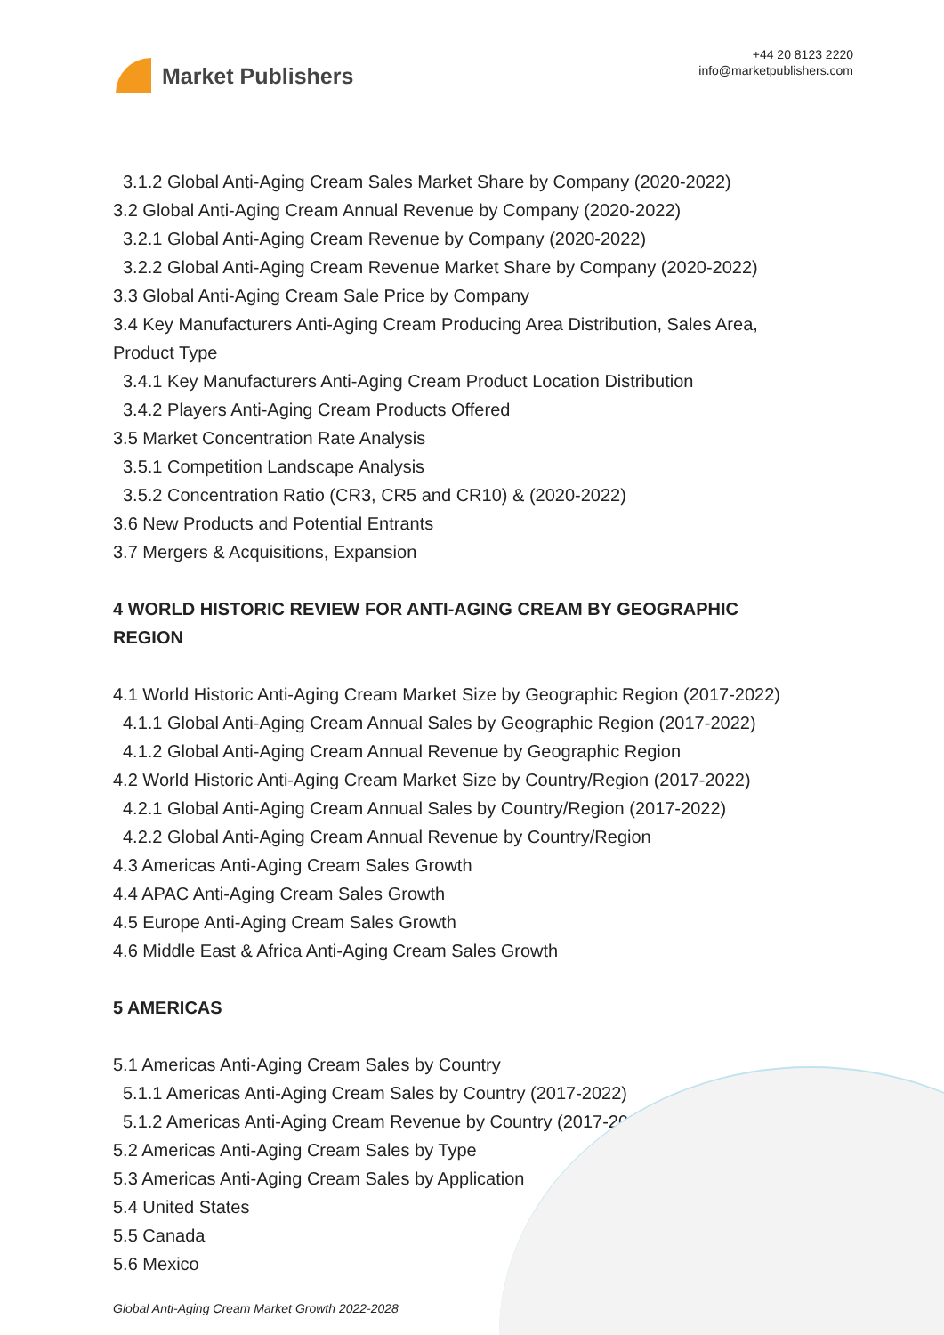Market Publishers
+44 20 8123 2220
info@marketpublishers.com
3.1.2 Global Anti-Aging Cream Sales Market Share by Company (2020-2022)
3.2 Global Anti-Aging Cream Annual Revenue by Company (2020-2022)
3.2.1 Global Anti-Aging Cream Revenue by Company (2020-2022)
3.2.2 Global Anti-Aging Cream Revenue Market Share by Company (2020-2022)
3.3 Global Anti-Aging Cream Sale Price by Company
3.4 Key Manufacturers Anti-Aging Cream Producing Area Distribution, Sales Area,
Product Type
3.4.1 Key Manufacturers Anti-Aging Cream Product Location Distribution
3.4.2 Players Anti-Aging Cream Products Offered
3.5 Market Concentration Rate Analysis
3.5.1 Competition Landscape Analysis
3.5.2 Concentration Ratio (CR3, CR5 and CR10) & (2020-2022)
3.6 New Products and Potential Entrants
3.7 Mergers & Acquisitions, Expansion
4 WORLD HISTORIC REVIEW FOR ANTI-AGING CREAM BY GEOGRAPHIC
REGION
4.1 World Historic Anti-Aging Cream Market Size by Geographic Region (2017-2022)
4.1.1 Global Anti-Aging Cream Annual Sales by Geographic Region (2017-2022)
4.1.2 Global Anti-Aging Cream Annual Revenue by Geographic Region
4.2 World Historic Anti-Aging Cream Market Size by Country/Region (2017-2022)
4.2.1 Global Anti-Aging Cream Annual Sales by Country/Region (2017-2022)
4.2.2 Global Anti-Aging Cream Annual Revenue by Country/Region
4.3 Americas Anti-Aging Cream Sales Growth
4.4 APAC Anti-Aging Cream Sales Growth
4.5 Europe Anti-Aging Cream Sales Growth
4.6 Middle East & Africa Anti-Aging Cream Sales Growth
5 AMERICAS
5.1 Americas Anti-Aging Cream Sales by Country
5.1.1 Americas Anti-Aging Cream Sales by Country (2017-2022)
5.1.2 Americas Anti-Aging Cream Revenue by Country (2017-2022)
5.2 Americas Anti-Aging Cream Sales by Type
5.3 Americas Anti-Aging Cream Sales by Application
5.4 United States
5.5 Canada
5.6 Mexico
Global Anti-Aging Cream Market Growth 2022-2028